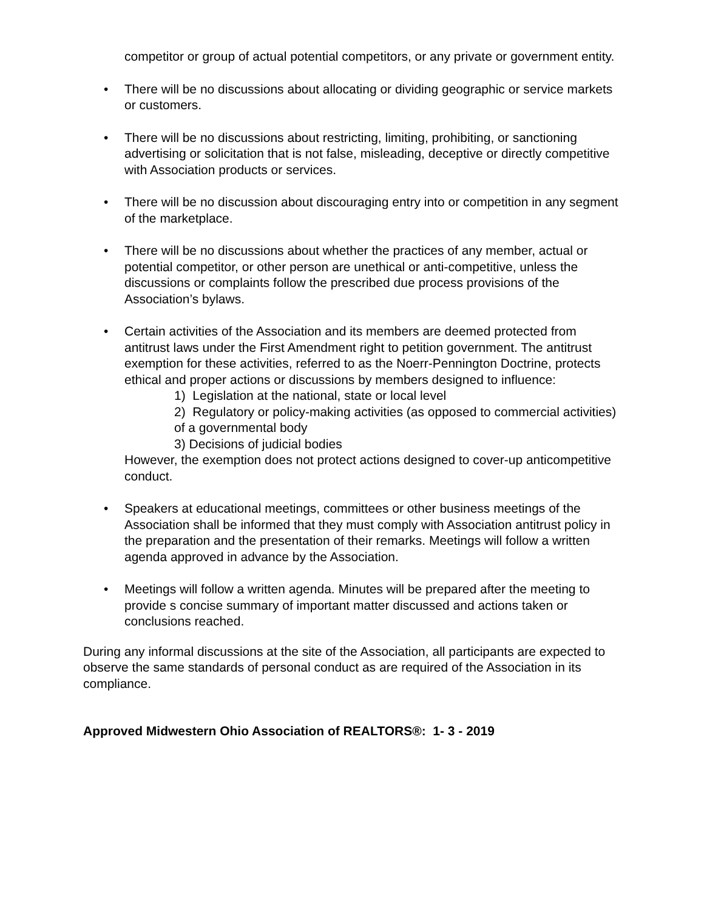competitor or group of actual potential competitors, or any private or government entity.
• There will be no discussions about allocating or dividing geographic or service markets or customers.
• There will be no discussions about restricting, limiting, prohibiting, or sanctioning advertising or solicitation that is not false, misleading, deceptive or directly competitive with Association products or services.
• There will be no discussion about discouraging entry into or competition in any segment of the marketplace.
• There will be no discussions about whether the practices of any member, actual or potential competitor, or other person are unethical or anti-competitive, unless the discussions or complaints follow the prescribed due process provisions of the Association’s bylaws.
• Certain activities of the Association and its members are deemed protected from antitrust laws under the First Amendment right to petition government. The antitrust exemption for these activities, referred to as the Noerr-Pennington Doctrine, protects ethical and proper actions or discussions by members designed to influence:
1) Legislation at the national, state or local level
2) Regulatory or policy-making activities (as opposed to commercial activities) of a governmental body
3) Decisions of judicial bodies
However, the exemption does not protect actions designed to cover-up anticompetitive conduct.
• Speakers at educational meetings, committees or other business meetings of the Association shall be informed that they must comply with Association antitrust policy in the preparation and the presentation of their remarks. Meetings will follow a written agenda approved in advance by the Association.
• Meetings will follow a written agenda. Minutes will be prepared after the meeting to provide s concise summary of important matter discussed and actions taken or conclusions reached.
During any informal discussions at the site of the Association, all participants are expected to observe the same standards of personal conduct as are required of the Association in its compliance.
Approved Midwestern Ohio Association of REALTORS®: 1- 3 - 2019